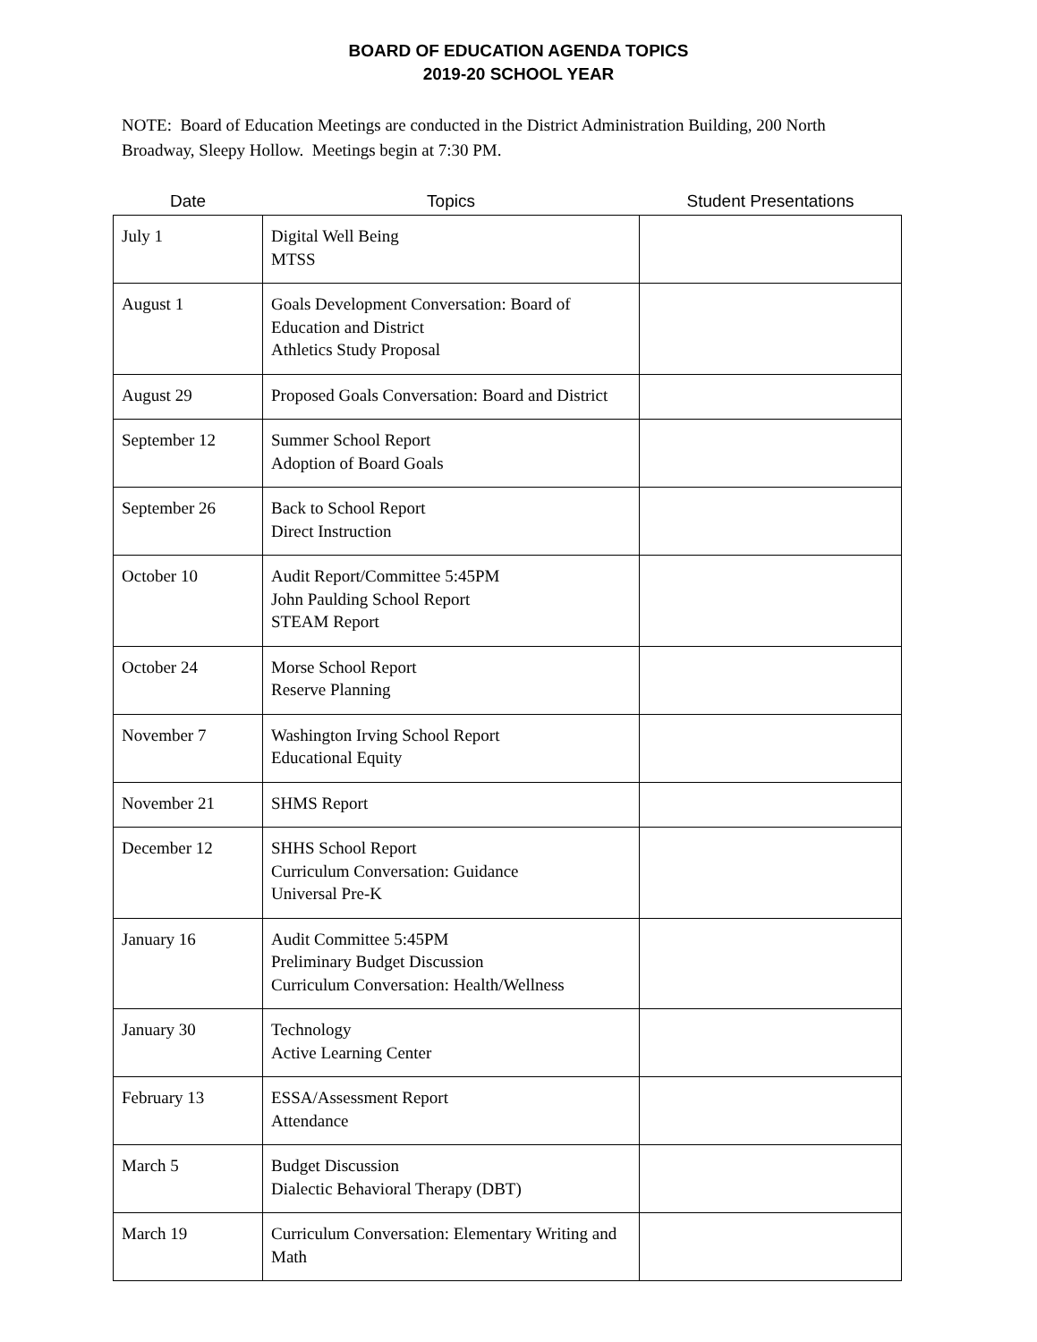BOARD OF EDUCATION AGENDA TOPICS
2019-20 SCHOOL YEAR
NOTE: Board of Education Meetings are conducted in the District Administration Building, 200 North Broadway, Sleepy Hollow. Meetings begin at 7:30 PM.
| Date | Topics | Student Presentations |
| --- | --- | --- |
| July 1 | Digital Well Being MTSS | |
| August 1 | Goals Development Conversation: Board of Education and District Athletics Study Proposal | |
| August 29 | Proposed Goals Conversation: Board and District | |
| September 12 | Summer School Report Adoption of Board Goals | |
| September 26 | Back to School Report Direct Instruction | |
| October 10 | Audit Report/Committee 5:45PM John Paulding School Report STEAM Report | |
| October 24 | Morse School Report Reserve Planning | |
| November 7 | Washington Irving School Report Educational Equity | |
| November 21 | SHMS Report | |
| December 12 | SHHS School Report Curriculum Conversation: Guidance Universal Pre-K | |
| January 16 | Audit Committee 5:45PM Preliminary Budget Discussion Curriculum Conversation: Health/Wellness | |
| January 30 | Technology Active Learning Center | |
| February 13 | ESSA/Assessment Report Attendance | |
| March 5 | Budget Discussion Dialectic Behavioral Therapy (DBT) | |
| March 19 | Curriculum Conversation: Elementary Writing and Math | |